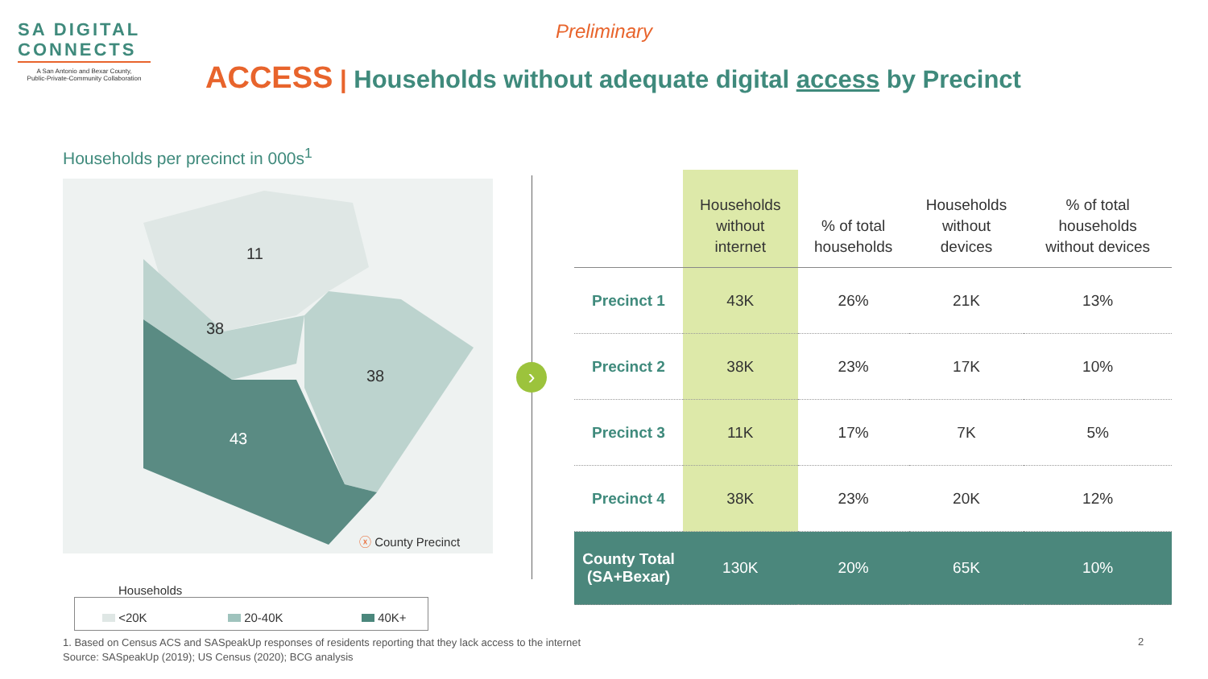SA DIGITAL
CONNECTS
A San Antonio and Bexar County,
Public-Private-Community Collaboration
Preliminary
ACCESS | Households without adequate digital access by Precinct
Households per precinct in 000s<sup>1</sup>
11
38
38
43
ⓧ County Precinct
›
| | Households without internet | % of total households | Households without devices | % of total households without devices |
| --- | --- | --- | --- | --- |
| Precinct 1 | 43K | 26% | 21K | 13% |
| Precinct 2 | 38K | 23% | 17K | 10% |
| Precinct 3 | 11K | 17% | 7K | 5% |
| Precinct 4 | 38K | 23% | 20K | 12% |
| County Total (SA+Bexar) | 130K | 20% | 65K | 10% |
Households
<20K 20-40K 40K+
1. Based on Census ACS and SASpeakUp responses of residents reporting that they lack access to the internet
Source: SASpeakUp (2019); US Census (2020); BCG analysis
2